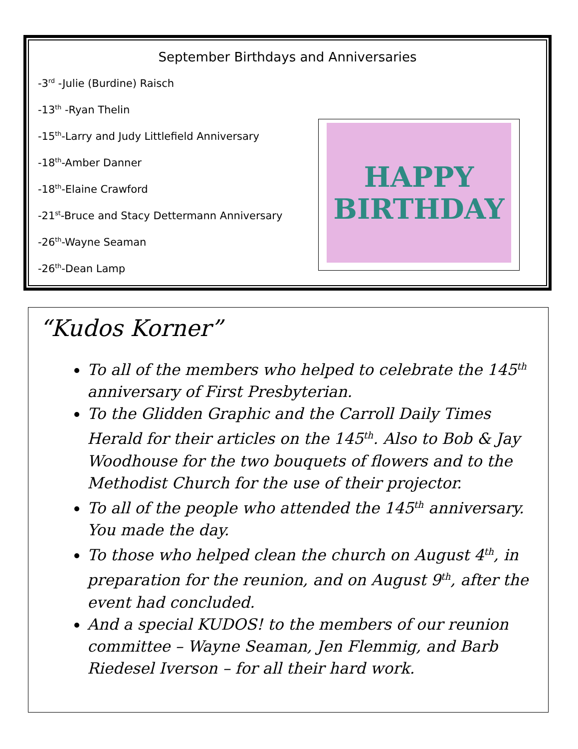September Birthdays and Anniversaries
-3<sup>rd</sup> -Julie (Burdine) Raisch
-13<sup>th</sup> -Ryan Thelin
-15<sup>th</sup>-Larry and Judy Littlefield Anniversary
-18<sup>th</sup>-Amber Danner
-18<sup>th</sup>-Elaine Crawford
-21<sup>st</sup>-Bruce and Stacy Dettermann Anniversary
-26<sup>th</sup>-Wayne Seaman
-26<sup>th</sup>-Dean Lamp
HAPPY
BIRTHDAY
“Kudos Korner”
To all of the members who helped to celebrate the 145<sup>th</sup> anniversary of First Presbyterian.
To the Glidden Graphic and the Carroll Daily Times Herald for their articles on the 145<sup>th</sup>. Also to Bob & Jay Woodhouse for the two bouquets of flowers and to the Methodist Church for the use of their projector.
To all of the people who attended the 145<sup>th</sup> anniversary. You made the day.
To those who helped clean the church on August 4<sup>th</sup>, in preparation for the reunion, and on August 9<sup>th</sup>, after the event had concluded.
And a special KUDOS! to the members of our reunion committee – Wayne Seaman, Jen Flemmig, and Barb Riedesel Iverson – for all their hard work.